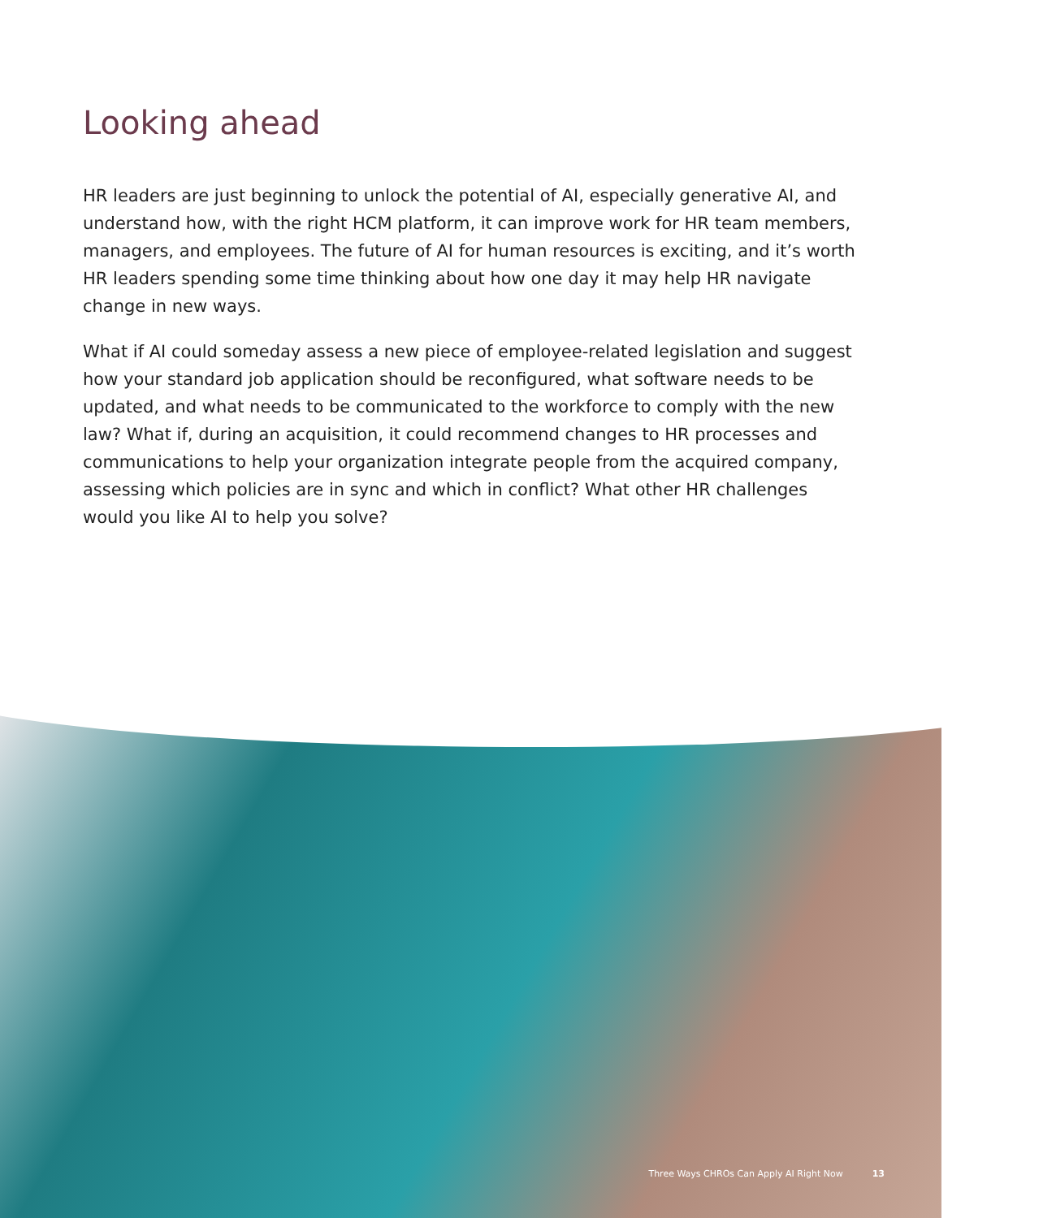Looking ahead
HR leaders are just beginning to unlock the potential of AI, especially generative AI, and understand how, with the right HCM platform, it can improve work for HR team members, managers, and employees. The future of AI for human resources is exciting, and it’s worth HR leaders spending some time thinking about how one day it may help HR navigate change in new ways.
What if AI could someday assess a new piece of employee-related legislation and suggest how your standard job application should be reconfigured, what software needs to be updated, and what needs to be communicated to the workforce to comply with the new law? What if, during an acquisition, it could recommend changes to HR processes and communications to help your organization integrate people from the acquired company, assessing which policies are in sync and which in conflict? What other HR challenges would you like AI to help you solve?
Three Ways CHROs Can Apply AI Right Now 13